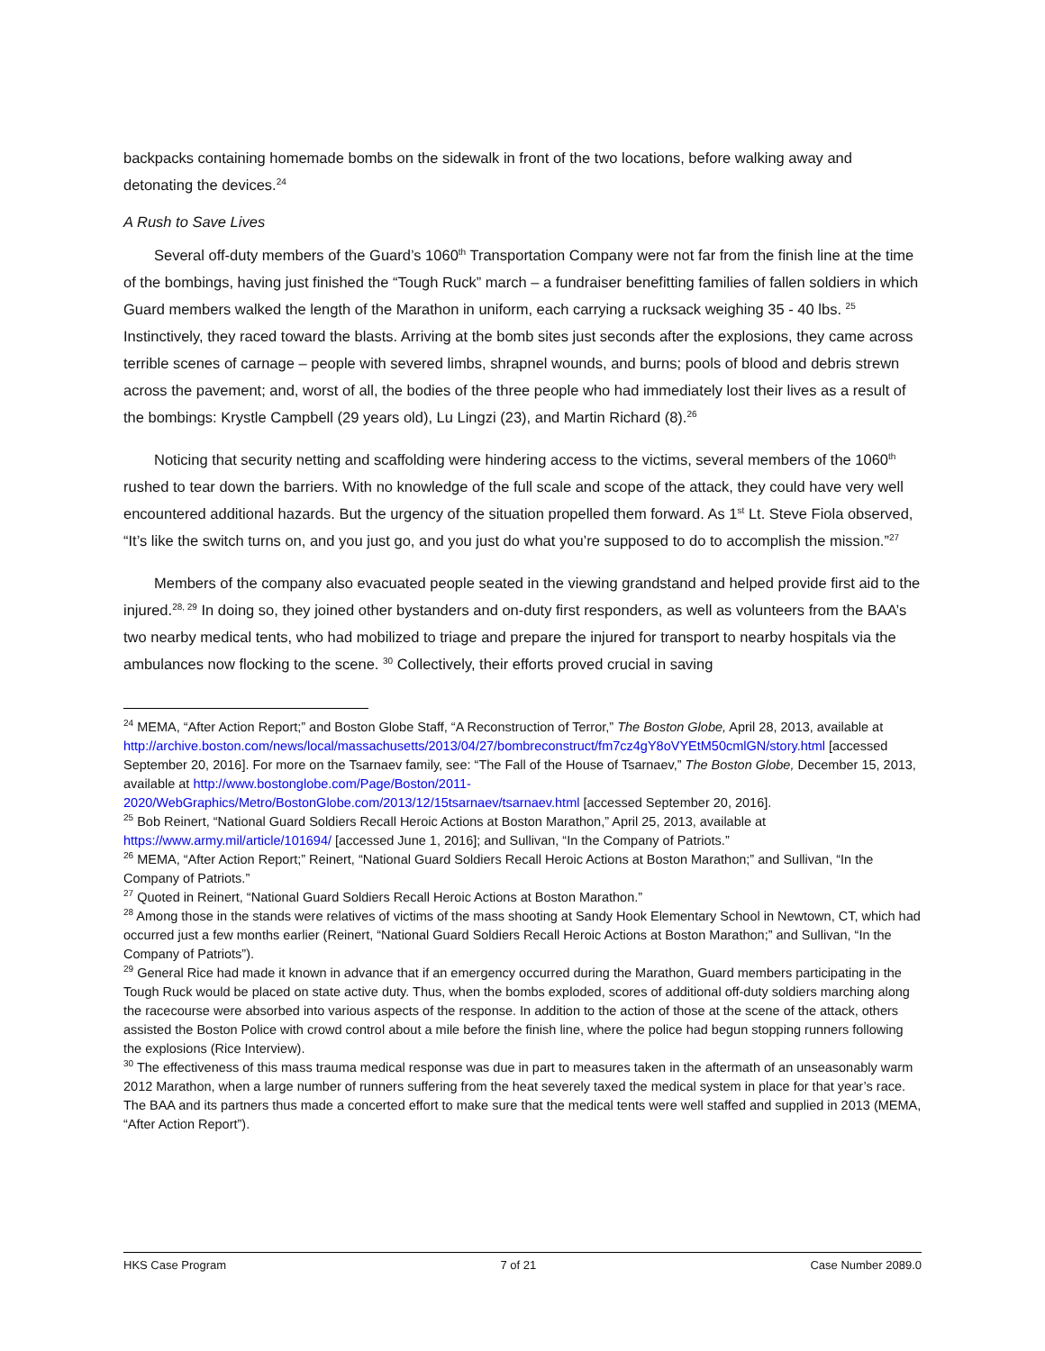backpacks containing homemade bombs on the sidewalk in front of the two locations, before walking away and detonating the devices.<sup>24</sup>
A Rush to Save Lives
Several off-duty members of the Guard’s 1060<sup>th</sup> Transportation Company were not far from the finish line at the time of the bombings, having just finished the “Tough Ruck” march – a fundraiser benefitting families of fallen soldiers in which Guard members walked the length of the Marathon in uniform, each carrying a rucksack weighing 35 - 40 lbs. <sup>25</sup> Instinctively, they raced toward the blasts. Arriving at the bomb sites just seconds after the explosions, they came across terrible scenes of carnage – people with severed limbs, shrapnel wounds, and burns; pools of blood and debris strewn across the pavement; and, worst of all, the bodies of the three people who had immediately lost their lives as a result of the bombings: Krystle Campbell (29 years old), Lu Lingzi (23), and Martin Richard (8).<sup>26</sup>
Noticing that security netting and scaffolding were hindering access to the victims, several members of the 1060<sup>th</sup> rushed to tear down the barriers. With no knowledge of the full scale and scope of the attack, they could have very well encountered additional hazards. But the urgency of the situation propelled them forward. As 1<sup>st</sup> Lt. Steve Fiola observed, “It’s like the switch turns on, and you just go, and you just do what you’re supposed to do to accomplish the mission.”<sup>27</sup>
Members of the company also evacuated people seated in the viewing grandstand and helped provide first aid to the injured.<sup>28, 29</sup> In doing so, they joined other bystanders and on-duty first responders, as well as volunteers from the BAA’s two nearby medical tents, who had mobilized to triage and prepare the injured for transport to nearby hospitals via the ambulances now flocking to the scene. <sup>30</sup> Collectively, their efforts proved crucial in saving
<sup>24</sup> MEMA, “After Action Report;” and Boston Globe Staff, “A Reconstruction of Terror,” The Boston Globe, April 28, 2013, available at http://archive.boston.com/news/local/massachusetts/2013/04/27/bombreconstruct/fm7cz4gY8oVYEtM50cmlGN/story.html [accessed September 20, 2016]. For more on the Tsarnaev family, see: “The Fall of the House of Tsarnaev,” The Boston Globe, December 15, 2013, available at http://www.bostonglobe.com/Page/Boston/2011-2020/WebGraphics/Metro/BostonGlobe.com/2013/12/15tsarnaev/tsarnaev.html [accessed September 20, 2016].
<sup>25</sup> Bob Reinert, “National Guard Soldiers Recall Heroic Actions at Boston Marathon,” April 25, 2013, available at https://www.army.mil/article/101694/ [accessed June 1, 2016]; and Sullivan, “In the Company of Patriots.”
<sup>26</sup> MEMA, “After Action Report;” Reinert, “National Guard Soldiers Recall Heroic Actions at Boston Marathon;” and Sullivan, “In the Company of Patriots.”
<sup>27</sup> Quoted in Reinert, “National Guard Soldiers Recall Heroic Actions at Boston Marathon.”
<sup>28</sup> Among those in the stands were relatives of victims of the mass shooting at Sandy Hook Elementary School in Newtown, CT, which had occurred just a few months earlier (Reinert, “National Guard Soldiers Recall Heroic Actions at Boston Marathon;” and Sullivan, “In the Company of Patriots”).
<sup>29</sup> General Rice had made it known in advance that if an emergency occurred during the Marathon, Guard members participating in the Tough Ruck would be placed on state active duty. Thus, when the bombs exploded, scores of additional off-duty soldiers marching along the racecourse were absorbed into various aspects of the response. In addition to the action of those at the scene of the attack, others assisted the Boston Police with crowd control about a mile before the finish line, where the police had begun stopping runners following the explosions (Rice Interview).
<sup>30</sup> The effectiveness of this mass trauma medical response was due in part to measures taken in the aftermath of an unseasonably warm 2012 Marathon, when a large number of runners suffering from the heat severely taxed the medical system in place for that year’s race. The BAA and its partners thus made a concerted effort to make sure that the medical tents were well staffed and supplied in 2013 (MEMA, “After Action Report”).
HKS Case Program 7 of 21 Case Number 2089.0